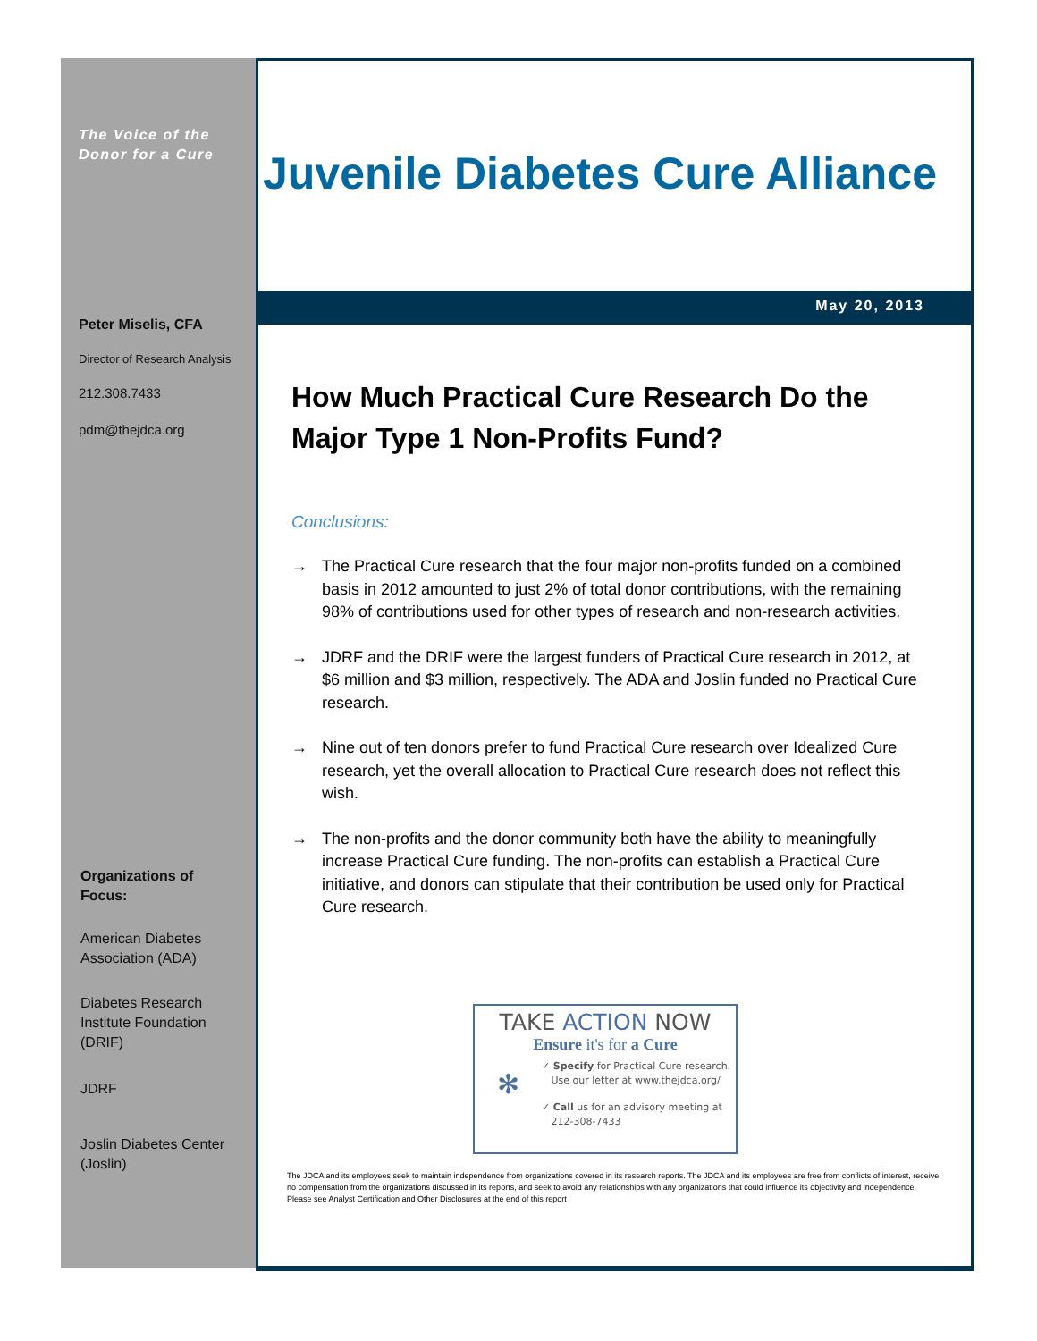The Voice of the
Donor for a Cure
Peter Miselis, CFA
Director of Research Analysis
212.308.7433
pdm@thejdca.org
Organizations of
Focus:
American Diabetes
Association (ADA)
Diabetes Research
Institute Foundation
(DRIF)
JDRF
Joslin Diabetes Center
(Joslin)
Juvenile Diabetes Cure Alliance
May 20, 2013
How Much Practical Cure Research Do the
Major Type 1 Non-Profits Fund?
Conclusions:
→ The Practical Cure research that the four major non-profits funded on a combined basis in 2012 amounted to just 2% of total donor contributions, with the remaining 98% of contributions used for other types of research and non-research activities.
→ JDRF and the DRIF were the largest funders of Practical Cure research in 2012, at $6 million and $3 million, respectively. The ADA and Joslin funded no Practical Cure research.
→ Nine out of ten donors prefer to fund Practical Cure research over Idealized Cure research, yet the overall allocation to Practical Cure research does not reflect this wish.
→ The non-profits and the donor community both have the ability to meaningfully increase Practical Cure funding. The non-profits can establish a Practical Cure initiative, and donors can stipulate that their contribution be used only for Practical Cure research.
TAKE ACTION NOW
Ensure it's for a Cure
✻
✓ Specify for Practical Cure research.
Use our letter at www.thejdca.org/
✓ Call us for an advisory meeting at
212-308-7433
The JDCA and its employees seek to maintain independence from organizations covered in its research reports. The JDCA and its employees are free from conflicts of interest, receive no compensation from the organizations discussed in its reports, and seek to avoid any relationships with any organizations that could influence its objectivity and independence. Please see Analyst Certification and Other Disclosures at the end of this report